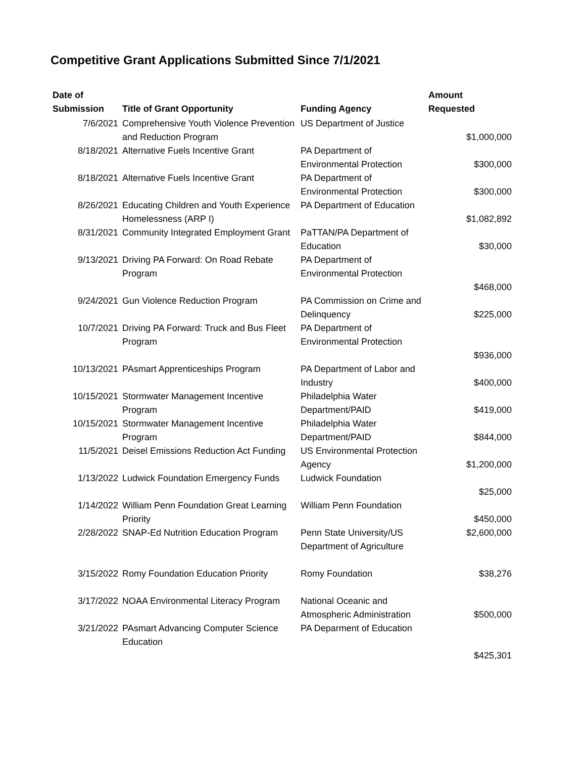Competitive Grant Applications Submitted Since 7/1/2021
| Date of Submission | Title of Grant Opportunity | Funding Agency | Amount Requested |
| --- | --- | --- | --- |
| 7/6/2021 | Comprehensive Youth Violence Prevention and Reduction Program | US Department of Justice | $1,000,000 |
| 8/18/2021 | Alternative Fuels Incentive Grant | PA Department of Environmental Protection | $300,000 |
| 8/18/2021 | Alternative Fuels Incentive Grant | PA Department of Environmental Protection | $300,000 |
| 8/26/2021 | Educating Children and Youth Experience Homelessness (ARP I) | PA Department of Education | $1,082,892 |
| 8/31/2021 | Community Integrated Employment Grant | PaTTAN/PA Department of Education | $30,000 |
| 9/13/2021 | Driving PA Forward: On Road Rebate Program | PA Department of Environmental Protection | $468,000 |
| 9/24/2021 | Gun Violence Reduction Program | PA Commission on Crime and Delinquency | $225,000 |
| 10/7/2021 | Driving PA Forward: Truck and Bus Fleet Program | PA Department of Environmental Protection | $936,000 |
| 10/13/2021 | PAsmart Apprenticeships Program | PA Department of Labor and Industry | $400,000 |
| 10/15/2021 | Stormwater Management Incentive Program | Philadelphia Water Department/PAID | $419,000 |
| 10/15/2021 | Stormwater Management Incentive Program | Philadelphia Water Department/PAID | $844,000 |
| 11/5/2021 | Deisel Emissions Reduction Act Funding | US Environmental Protection Agency | $1,200,000 |
| 1/13/2022 | Ludwick Foundation Emergency Funds | Ludwick Foundation | $25,000 |
| 1/14/2022 | William Penn Foundation Great Learning Priority | William Penn Foundation | $450,000 |
| 2/28/2022 | SNAP-Ed Nutrition Education Program | Penn State University/US Department of Agriculture | $2,600,000 |
| 3/15/2022 | Romy Foundation Education Priority | Romy Foundation | $38,276 |
| 3/17/2022 | NOAA Environmental Literacy Program | National Oceanic and Atmospheric Administration | $500,000 |
| 3/21/2022 | PAsmart Advancing Computer Science Education | PA Deparment of Education | $425,301 |